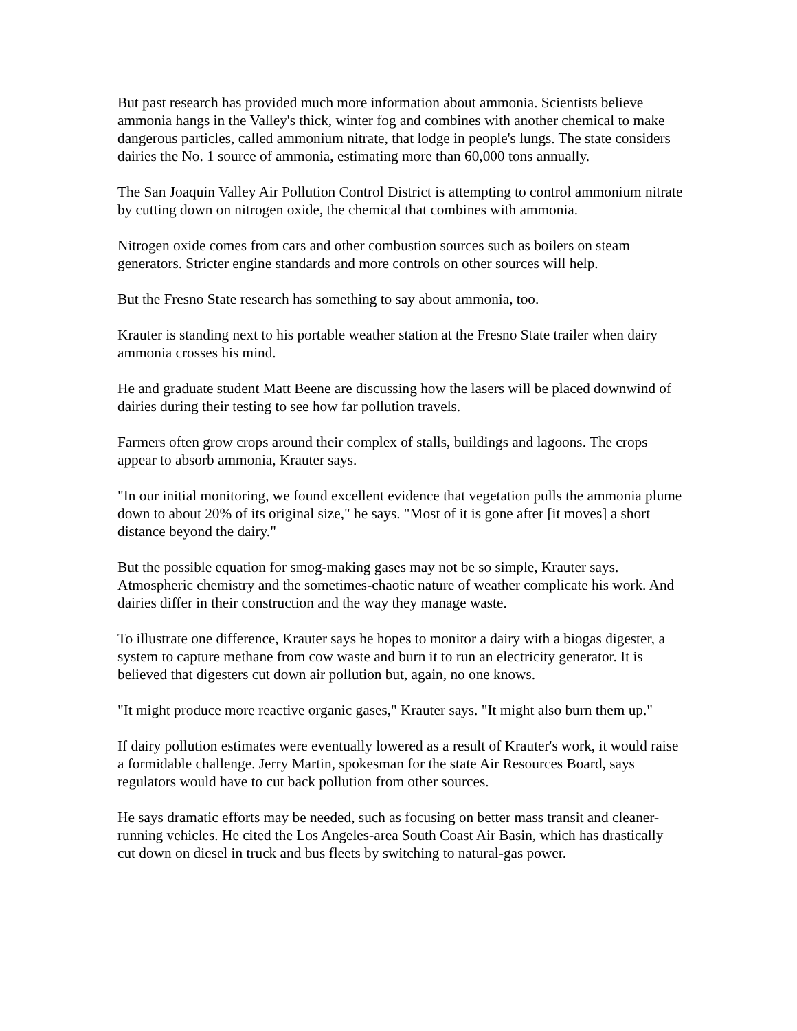But past research has provided much more information about ammonia. Scientists believe ammonia hangs in the Valley's thick, winter fog and combines with another chemical to make dangerous particles, called ammonium nitrate, that lodge in people's lungs. The state considers dairies the No. 1 source of ammonia, estimating more than 60,000 tons annually.
The San Joaquin Valley Air Pollution Control District is attempting to control ammonium nitrate by cutting down on nitrogen oxide, the chemical that combines with ammonia.
Nitrogen oxide comes from cars and other combustion sources such as boilers on steam generators. Stricter engine standards and more controls on other sources will help.
But the Fresno State research has something to say about ammonia, too.
Krauter is standing next to his portable weather station at the Fresno State trailer when dairy ammonia crosses his mind.
He and graduate student Matt Beene are discussing how the lasers will be placed downwind of dairies during their testing to see how far pollution travels.
Farmers often grow crops around their complex of stalls, buildings and lagoons. The crops appear to absorb ammonia, Krauter says.
"In our initial monitoring, we found excellent evidence that vegetation pulls the ammonia plume down to about 20% of its original size," he says. "Most of it is gone after [it moves] a short distance beyond the dairy."
But the possible equation for smog-making gases may not be so simple, Krauter says. Atmospheric chemistry and the sometimes-chaotic nature of weather complicate his work. And dairies differ in their construction and the way they manage waste.
To illustrate one difference, Krauter says he hopes to monitor a dairy with a biogas digester, a system to capture methane from cow waste and burn it to run an electricity generator. It is believed that digesters cut down air pollution but, again, no one knows.
"It might produce more reactive organic gases," Krauter says. "It might also burn them up."
If dairy pollution estimates were eventually lowered as a result of Krauter's work, it would raise a formidable challenge. Jerry Martin, spokesman for the state Air Resources Board, says regulators would have to cut back pollution from other sources.
He says dramatic efforts may be needed, such as focusing on better mass transit and cleaner-running vehicles. He cited the Los Angeles-area South Coast Air Basin, which has drastically cut down on diesel in truck and bus fleets by switching to natural-gas power.